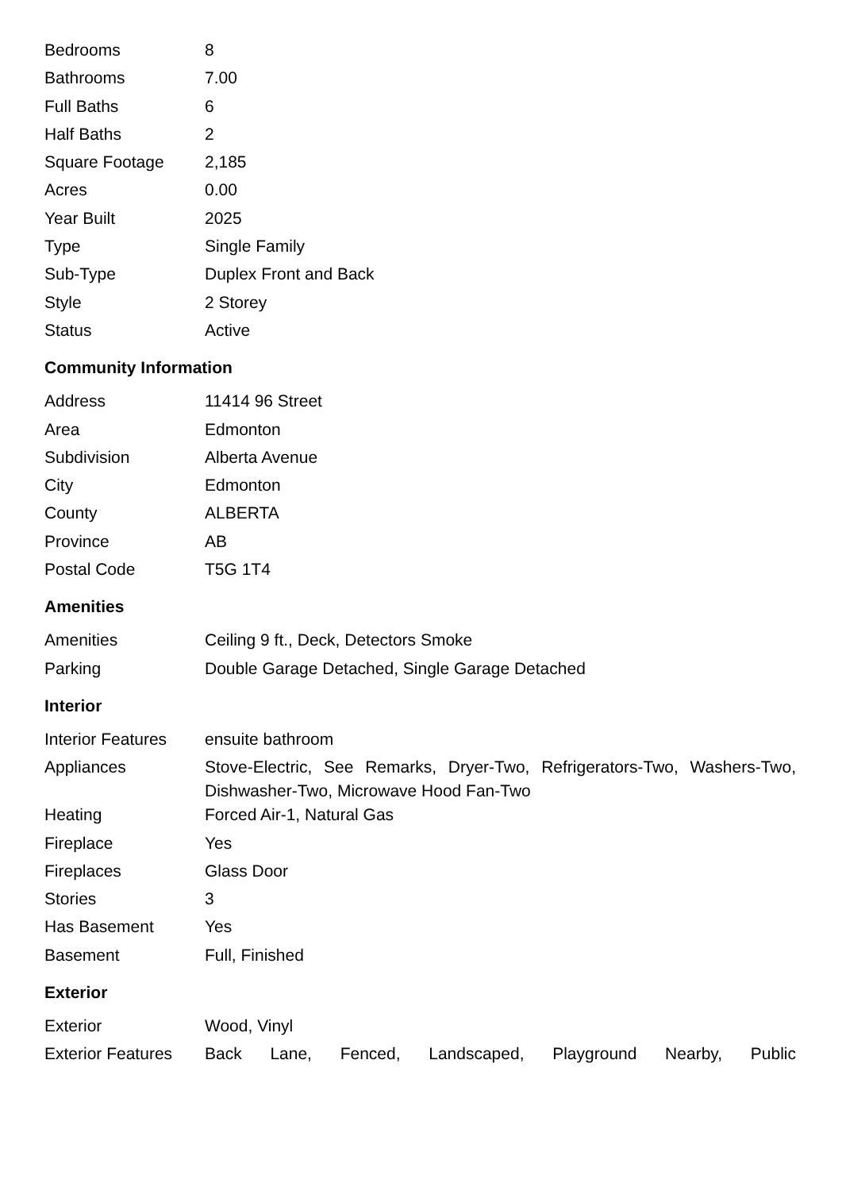| Bedrooms | 8 |
| Bathrooms | 7.00 |
| Full Baths | 6 |
| Half Baths | 2 |
| Square Footage | 2,185 |
| Acres | 0.00 |
| Year Built | 2025 |
| Type | Single Family |
| Sub-Type | Duplex Front and Back |
| Style | 2 Storey |
| Status | Active |
Community Information
| Address | 11414 96 Street |
| Area | Edmonton |
| Subdivision | Alberta Avenue |
| City | Edmonton |
| County | ALBERTA |
| Province | AB |
| Postal Code | T5G 1T4 |
Amenities
| Amenities | Ceiling 9 ft., Deck, Detectors Smoke |
| Parking | Double Garage Detached, Single Garage Detached |
Interior
| Interior Features | ensuite bathroom |
| Appliances | Stove-Electric, See Remarks, Dryer-Two, Refrigerators-Two, Washers-Two, Dishwasher-Two, Microwave Hood Fan-Two |
| Heating | Forced Air-1, Natural Gas |
| Fireplace | Yes |
| Fireplaces | Glass Door |
| Stories | 3 |
| Has Basement | Yes |
| Basement | Full, Finished |
Exterior
| Exterior | Wood, Vinyl |
| Exterior Features | Back Lane, Fenced, Landscaped, Playground Nearby, Public |